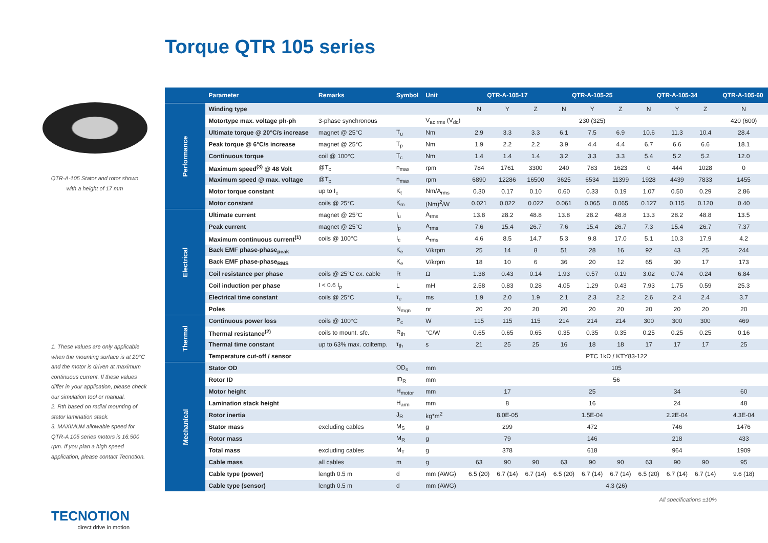Torque QTR 105 series
QTR-A-105 Stator and rotor shown
with a height of 17 mm
1. These values are only applicable when the mounting surface is at 20°C and the motor is driven at maximum continuous current. If these values differ in your application, please check our simulation tool or manual.
2. Rth based on radial mounting of stator lamination stack.
3. MAXIMUM allowable speed for QTR-A 105 series motors is 16.500 rpm. If you plan a high speed application, please contact Tecnotion.
| | Parameter | Remarks | Symbol | Unit | QTR-A-105-17 | | | QTR-A-105-25 | | | QTR-A-105-34 | | | QTR-A-105-60 |
| --- | --- | --- | --- | --- | --- | --- | --- | --- | --- | --- | --- | --- | --- | --- |
| Performance | Winding type | | | | N | Y | Z | N | Y | Z | N | Y | Z | N |
| | Motortype max. voltage ph-ph | 3-phase synchronous | | V<sub>ac rms</sub> (V<sub>dc</sub>) | 230 (325) | | | | | | | | | 420 (600) |
| | Ultimate torque @ 20°C/s increase | magnet @ 25°C | T<sub>u</sub> | Nm | 2.9 | 3.3 | 3.3 | 6.1 | 7.5 | 6.9 | 10.6 | 11.3 | 10.4 | 28.4 |
| | Peak torque @ 6°C/s increase | magnet @ 25°C | T<sub>p</sub> | Nm | 1.9 | 2.2 | 2.2 | 3.9 | 4.4 | 4.4 | 6.7 | 6.6 | 6.6 | 18.1 |
| | Continuous torque | coil @ 100°C | T<sub>c</sub> | Nm | 1.4 | 1.4 | 1.4 | 3.2 | 3.3 | 3.3 | 5.4 | 5.2 | 5.2 | 12.0 |
| | Maximum speed<sup>(3)</sup> @ 48 Volt | @T<sub>c</sub> | n<sub>max</sub> | rpm | 784 | 1761 | 3300 | 240 | 783 | 1623 | 0 | 444 | 1028 | 0 |
| | Maximum speed @ max. voltage | @T<sub>c</sub> | n<sub>max</sub> | rpm | 6890 | 12286 | 16500 | 3625 | 6534 | 11399 | 1928 | 4439 | 7833 | 1455 |
| | Motor torque constant | up to I<sub>c</sub> | K<sub>t</sub> | Nm/A<sub>rms</sub> | 0.30 | 0.17 | 0.10 | 0.60 | 0.33 | 0.19 | 1.07 | 0.50 | 0.29 | 2.86 |
| | Motor constant | coils @ 25°C | K<sub>m</sub> | (Nm)<sup>2</sup>/W | 0.021 | 0.022 | 0.022 | 0.061 | 0.065 | 0.065 | 0.127 | 0.115 | 0.120 | 0.40 |
| Electrical | Ultimate current | magnet @ 25°C | I<sub>u</sub> | A<sub>rms</sub> | 13.8 | 28.2 | 48.8 | 13.8 | 28.2 | 48.8 | 13.3 | 28.2 | 48.8 | 13.5 |
| | Peak current | magnet @ 25°C | I<sub>p</sub> | A<sub>rms</sub> | 7.6 | 15.4 | 26.7 | 7.6 | 15.4 | 26.7 | 7.3 | 15.4 | 26.7 | 7.37 |
| | Maximum continuous current<sup>(1)</sup> | coils @ 100°C | I<sub>c</sub> | A<sub>rms</sub> | 4.6 | 8.5 | 14.7 | 5.3 | 9.8 | 17.0 | 5.1 | 10.3 | 17.9 | 4.2 |
| | Back EMF phase-phase<sub>peak</sub> | | K<sub>e</sub> | V/krpm | 25 | 14 | 8 | 51 | 28 | 16 | 92 | 43 | 25 | 244 |
| | Back EMF phase-phase<sub>RMS</sub> | | K<sub>e</sub> | V/krpm | 18 | 10 | 6 | 36 | 20 | 12 | 65 | 30 | 17 | 173 |
| | Coil resistance per phase | coils @ 25°C ex. cable | R | Ω | 1.38 | 0.43 | 0.14 | 1.93 | 0.57 | 0.19 | 3.02 | 0.74 | 0.24 | 6.84 |
| | Coil induction per phase | I < 0.6 I<sub>p</sub> | L | mH | 2.58 | 0.83 | 0.28 | 4.05 | 1.29 | 0.43 | 7.93 | 1.75 | 0.59 | 25.3 |
| | Electrical time constant | coils @ 25°C | τ<sub>e</sub> | ms | 1.9 | 2.0 | 1.9 | 2.1 | 2.3 | 2.2 | 2.6 | 2.4 | 2.4 | 3.7 |
| | Poles | | N<sub>mgn</sub> | nr | 20 | 20 | 20 | 20 | 20 | 20 | 20 | 20 | 20 | 20 |
| Thermal | Continuous power loss | coils @ 100°C | P<sub>c</sub> | W | 115 | 115 | 115 | 214 | 214 | 214 | 300 | 300 | 300 | 469 |
| | Thermal resistance<sup>(2)</sup> | coils to mount. sfc. | R<sub>th</sub> | °C/W | 0.65 | 0.65 | 0.65 | 0.35 | 0.35 | 0.35 | 0.25 | 0.25 | 0.25 | 0.16 |
| | Thermal time constant | up to 63% max. coiltemp. | τ<sub>th</sub> | s | 21 | 25 | 25 | 16 | 18 | 18 | 17 | 17 | 17 | 25 |
| | Temperature cut-off / sensor | | | | PTC 1kΩ / KTY83-122 | | | | | | | | | |
| Mechanical | Stator OD | | OD<sub>s</sub> | mm | 105 | | | | | | | | | |
| | Rotor ID | | ID<sub>R</sub> | mm | 56 | | | | | | | | | |
| | Motor height | | H<sub>motor</sub> | mm | 17 | | | 25 | | | 34 | | | 60 |
| | Lamination stack height | | H<sub>arm</sub> | mm | 8 | | | 16 | | | 24 | | | 48 |
| | Rotor inertia | | J<sub>R</sub> | kg*m<sup>2</sup> | 8.0E-05 | | | 1.5E-04 | | | 2.2E-04 | | | 4.3E-04 |
| | Stator mass | excluding cables | M<sub>S</sub> | g | 299 | | | 472 | | | 746 | | | 1476 |
| | Rotor mass | | M<sub>R</sub> | g | 79 | | | 146 | | | 218 | | | 433 |
| | Total mass | excluding cables | M<sub>T</sub> | g | 378 | | | 618 | | | 964 | | | 1909 |
| | Cable mass | all cables | m | g | 63 | 90 | 90 | 63 | 90 | 90 | 63 | 90 | 90 | 95 |
| | Cable type (power) | length 0.5 m | d | mm (AWG) | 6.5 (20) | 6.7 (14) | 6.7 (14) | 6.5 (20) | 6.7 (14) | 6.7 (14) | 6.5 (20) | 6.7 (14) | 6.7 (14) | 9.6 (18) |
| | Cable type (sensor) | length 0.5 m | d | mm (AWG) | 4.3 (26) | | | | | | | | | |
All specifications ±10%
TECNOTION
direct drive in motion